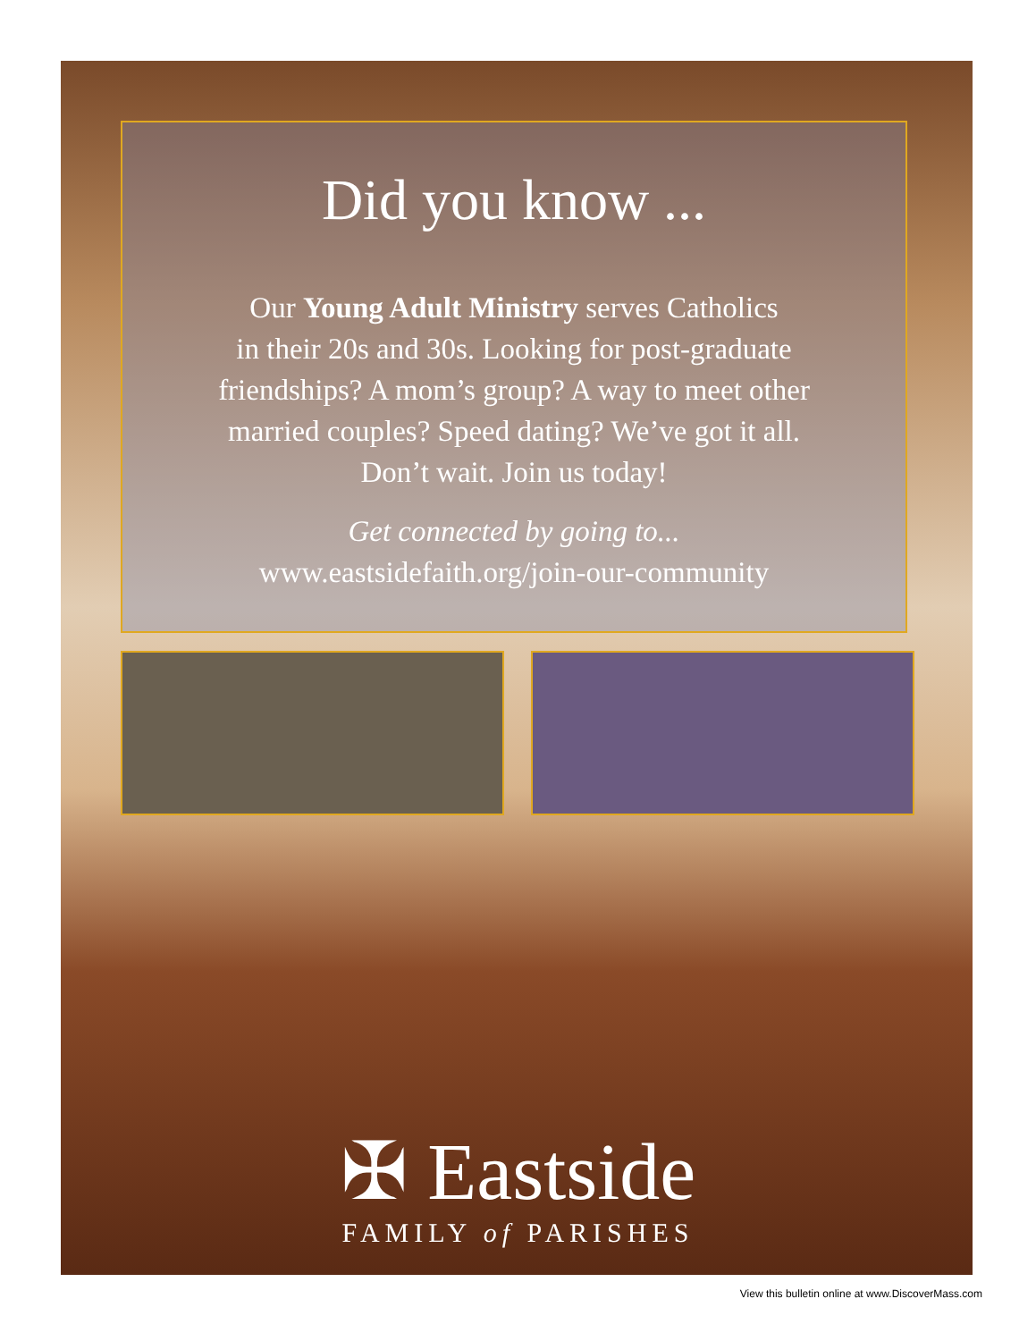Did you know ...
Our Young Adult Ministry serves Catholics
in their 20s and 30s. Looking for post-graduate
friendships? A mom’s group? A way to meet other
married couples? Speed dating? We’ve got it all.
Don’t wait. Join us today!
Get connected by going to...
www.eastsidefaith.org/join-our-community
✠ Eastside
FAMILY of PARISHES
View this bulletin online at www.DiscoverMass.com